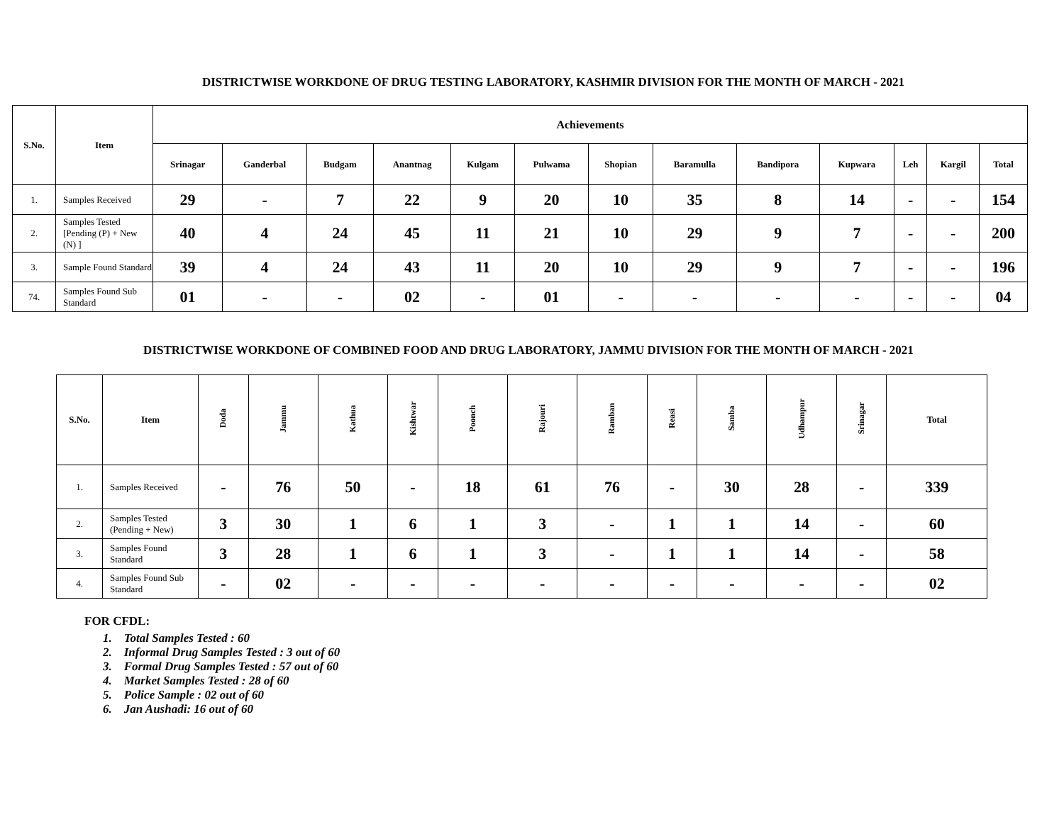DISTRICTWISE WORKDONE OF DRUG TESTING LABORATORY, KASHMIR DIVISION FOR THE MONTH OF MARCH - 2021
| S.No. | Item | Achievements | | | | | | | | | | | | |
| --- | --- | --- | --- | --- | --- | --- | --- | --- | --- | --- | --- | --- | --- | --- |
| | | Srinagar | Ganderbal | Budgam | Anantnag | Kulgam | Pulwama | Shopian | Baramulla | Bandipora | Kupwara | Leh | Kargil | Total |
| 1. | Samples Received | 29 | - | 7 | 22 | 9 | 20 | 10 | 35 | 8 | 14 | - | - | 154 |
| 2. | Samples Tested [Pending (P) + New (N) ] | 40 | 4 | 24 | 45 | 11 | 21 | 10 | 29 | 9 | 7 | - | - | 200 |
| 3. | Sample Found Standard | 39 | 4 | 24 | 43 | 11 | 20 | 10 | 29 | 9 | 7 | - | - | 196 |
| 74. | Samples Found Sub Standard | 01 | - | - | 02 | - | 01 | - | - | - | - | - | - | 04 |
DISTRICTWISE WORKDONE OF COMBINED FOOD AND DRUG LABORATORY, JAMMU DIVISION FOR THE MONTH OF MARCH - 2021
| S.No. | Item | Doda | Jammu | Kathua | Kishtwar | Poonch | Rajouri | Ramban | Reasi | Samba | Udhampur | Srinagar | Total |
| --- | --- | --- | --- | --- | --- | --- | --- | --- | --- | --- | --- | --- | --- |
| 1. | Samples Received | - | 76 | 50 | - | 18 | 61 | 76 | - | 30 | 28 | - | 339 |
| 2. | Samples Tested (Pending + New) | 3 | 30 | 1 | 6 | 1 | 3 | - | 1 | 1 | 14 | - | 60 |
| 3. | Samples Found Standard | 3 | 28 | 1 | 6 | 1 | 3 | - | 1 | 1 | 14 | - | 58 |
| 4. | Samples Found Sub Standard | - | 02 | - | - | - | - | - | - | - | - | - | 02 |
FOR CFDL:
1. Total Samples Tested : 60
2. Informal Drug Samples Tested : 3 out of 60
3. Formal Drug Samples Tested : 57 out of 60
4. Market Samples Tested : 28 of 60
5. Police Sample : 02 out of 60
6. Jan Aushadi: 16 out of 60